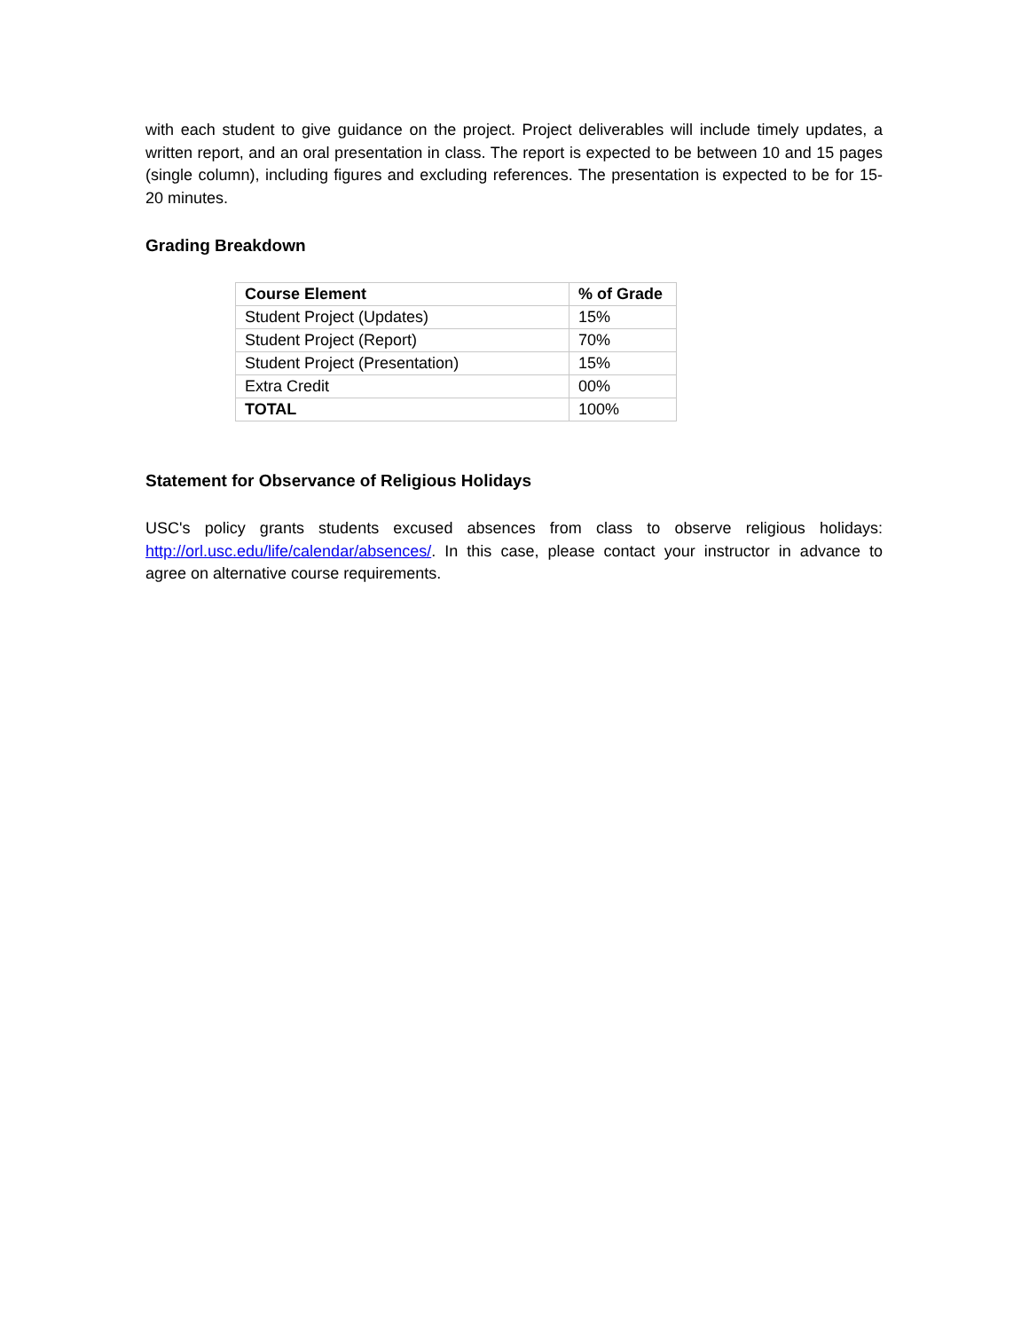with each student to give guidance on the project. Project deliverables will include timely updates, a written report, and an oral presentation in class. The report is expected to be between 10 and 15 pages (single column), including figures and excluding references. The presentation is expected to be for 15-20 minutes.
Grading Breakdown
| Course Element | % of Grade |
| --- | --- |
| Student Project (Updates) | 15% |
| Student Project (Report) | 70% |
| Student Project (Presentation) | 15% |
| Extra Credit | 00% |
| TOTAL | 100% |
Statement for Observance of Religious Holidays
USC's policy grants students excused absences from class to observe religious holidays: http://orl.usc.edu/life/calendar/absences/. In this case, please contact your instructor in advance to agree on alternative course requirements.